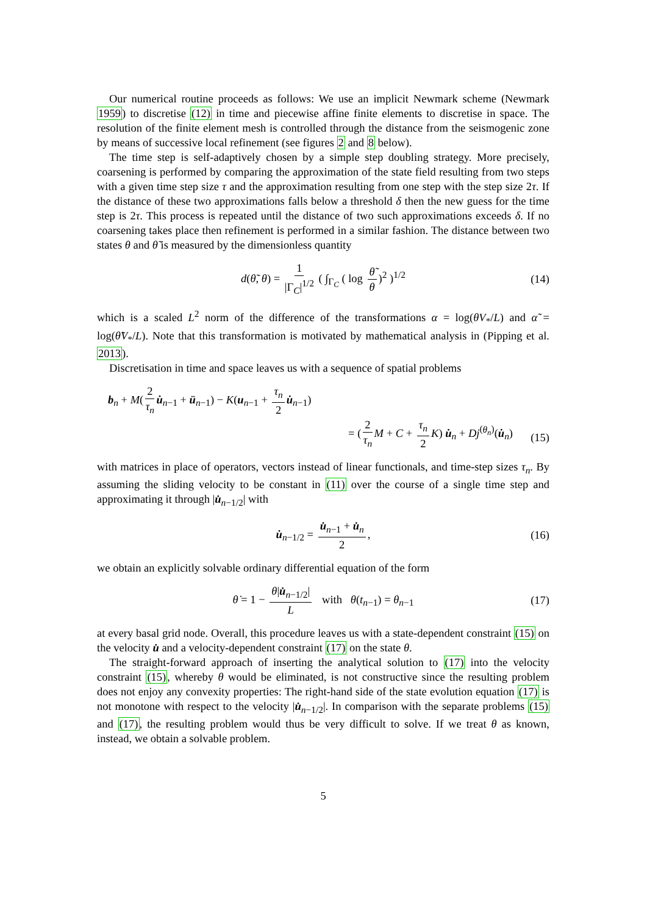Our numerical routine proceeds as follows: We use an implicit Newmark scheme (Newmark 1959) to discretise (12) in time and piecewise affine finite elements to discretise in space. The resolution of the finite element mesh is controlled through the distance from the seismogenic zone by means of successive local refinement (see figures 2 and 8 below).
The time step is self-adaptively chosen by a simple step doubling strategy. More precisely, coarsening is performed by comparing the approximation of the state field resulting from two steps with a given time step size τ and the approximation resulting from one step with the step size 2τ. If the distance of these two approximations falls below a threshold δ then the new guess for the time step is 2τ. This process is repeated until the distance of two such approximations exceeds δ. If no coarsening takes place then refinement is performed in a similar fashion. The distance between two states θ and θ̃ is measured by the dimensionless quantity
d(θ̃, θ) = 1 |Γ<sub>C</sub>|<sup>1/2</sup> ( ∫<sub>Γ<sub>C</sub></sub> ( log θ̃ θ)<sup>2</sup> )<sup>1/2</sup> (14)
which is a scaled L<sup>2</sup> norm of the difference of the transformations α = log(θV<sub>*</sub>/L) and α̃ = log(θ̃V<sub>*</sub>/L). Note that this transformation is motivated by mathematical analysis in (Pipping et al. 2013).
Discretisation in time and space leaves us with a sequence of spatial problems
b<sub>n</sub> + M(2 τ<sub>n</sub> u̇<sub>n−1</sub> + ü<sub>n−1</sub>) − K(u<sub>n−1</sub> + τ<sub>n</sub> 2 u̇<sub>n−1</sub>)
= (2 τ<sub>n</sub> M + C + τ<sub>n</sub> 2 K) u̇<sub>n</sub> + Dj<sup>(θ<sub>n</sub>)</sup>(u̇<sub>n</sub>)
(15)
with matrices in place of operators, vectors instead of linear functionals, and time-step sizes τ<sub>n</sub>. By assuming the sliding velocity to be constant in (11) over the course of a single time step and approximating it through |u̇<sub>n−1/2</sub>| with
u̇<sub>n−1/2</sub> = u̇<sub>n−1</sub> + u̇<sub>n</sub> 2, (16)
we obtain an explicitly solvable ordinary differential equation of the form
θ̇ = 1 − θ|u̇<sub>n−1/2</sub>| L with θ(t<sub>n−1</sub>) = θ<sub>n−1</sub> (17)
at every basal grid node. Overall, this procedure leaves us with a state-dependent constraint (15) on the velocity u̇ and a velocity-dependent constraint (17) on the state θ.
The straight-forward approach of inserting the analytical solution to (17) into the velocity constraint (15), whereby θ would be eliminated, is not constructive since the resulting problem does not enjoy any convexity properties: The right-hand side of the state evolution equation (17) is not monotone with respect to the velocity |u̇<sub>n−1/2</sub>|. In comparison with the separate problems (15) and (17), the resulting problem would thus be very difficult to solve. If we treat θ as known, instead, we obtain a solvable problem.
5